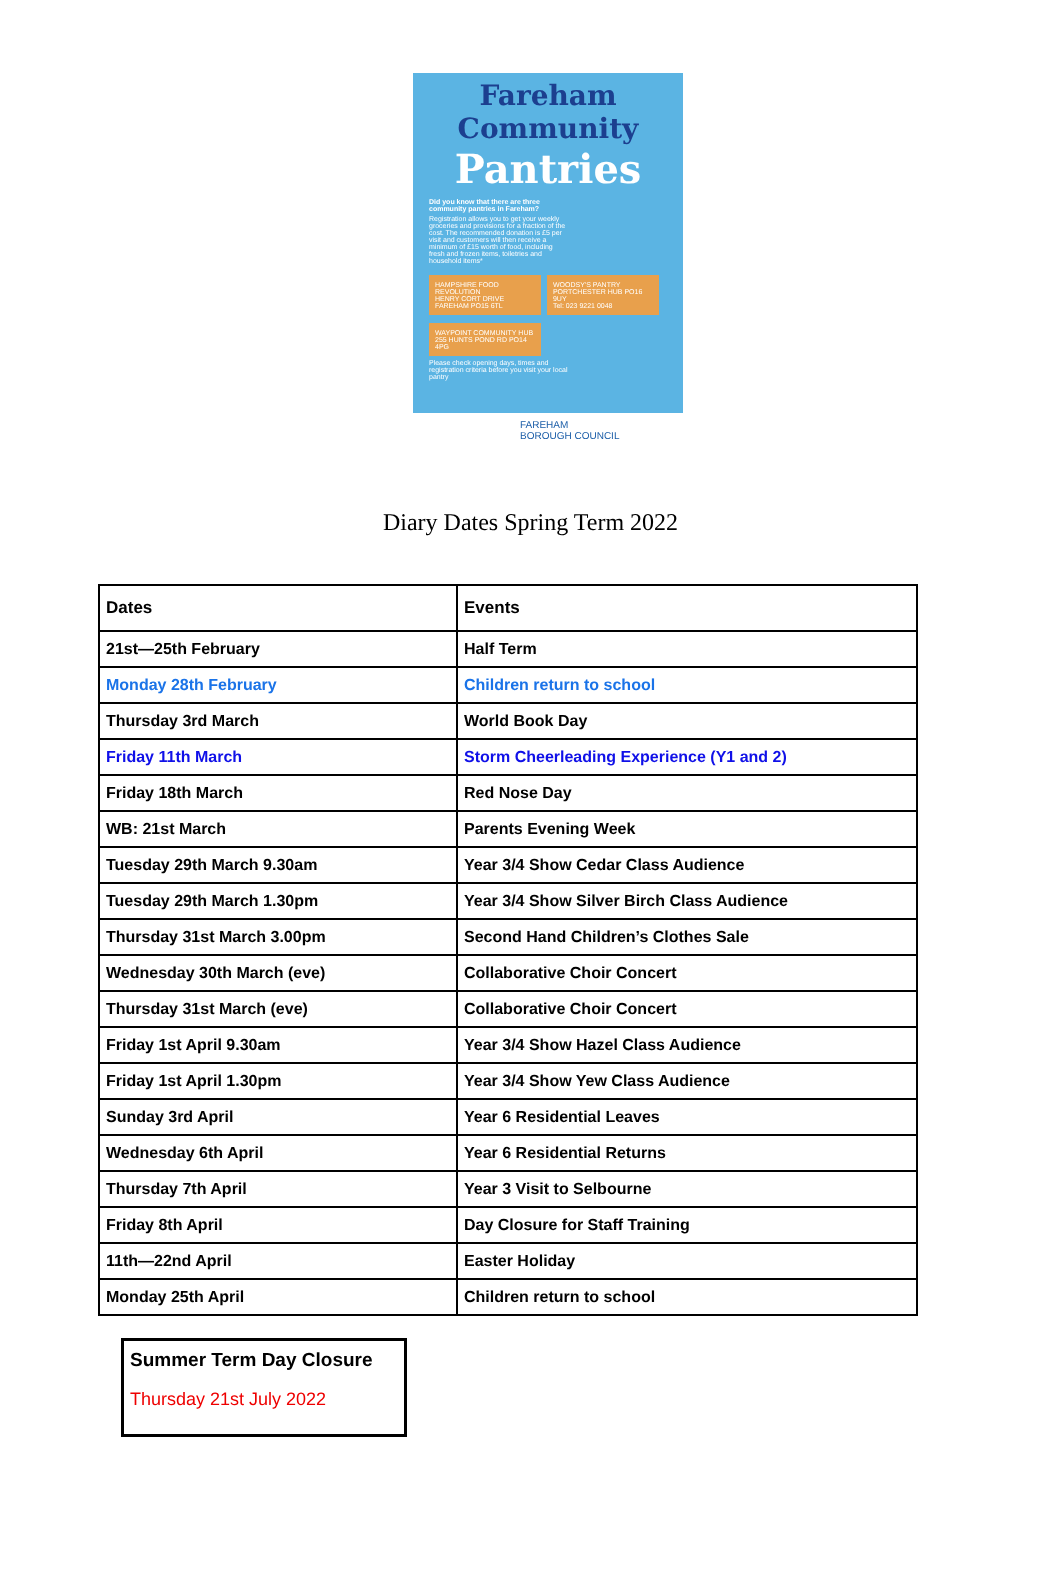Fareham Community
Pantries
Did you know that there are three community pantries in Fareham?
Registration allows you to get your weekly groceries and provisions for a fraction of the cost. The recommended donation is £5 per visit and customers will then receive a minimum of £15 worth of food, including fresh and frozen items, toiletries and household items*
HAMPSHIRE FOOD REVOLUTION
HENRY CORT DRIVE FAREHAM PO15 6TL
WOODSY'S PANTRY
PORTCHESTER HUB PO16 9UY
Tel: 023 9221 0048
WAYPOINT COMMUNITY HUB
255 HUNTS POND RD PO14 4PG
Please check opening days, times and registration criteria before you visit your local pantry
FAREHAM
BOROUGH COUNCIL
Diary Dates Spring Term 2022
| Dates | Events |
| --- | --- |
| 21st—25th February | Half Term |
| Monday 28th February | Children return to school |
| Thursday 3rd March | World Book Day |
| Friday 11th March | Storm Cheerleading Experience (Y1 and 2) |
| Friday 18th March | Red Nose Day |
| WB: 21st March | Parents Evening Week |
| Tuesday 29th March 9.30am | Year 3/4 Show Cedar Class Audience |
| Tuesday 29th March 1.30pm | Year 3/4 Show Silver Birch Class Audience |
| Thursday 31st March 3.00pm | Second Hand Children’s Clothes Sale |
| Wednesday 30th March (eve) | Collaborative Choir Concert |
| Thursday 31st March (eve) | Collaborative Choir Concert |
| Friday 1st April 9.30am | Year 3/4 Show Hazel Class Audience |
| Friday 1st April 1.30pm | Year 3/4 Show Yew Class Audience |
| Sunday 3rd April | Year 6 Residential Leaves |
| Wednesday 6th April | Year 6 Residential Returns |
| Thursday 7th April | Year 3 Visit to Selbourne |
| Friday 8th April | Day Closure for Staff Training |
| 11th—22nd April | Easter Holiday |
| Monday 25th April | Children return to school |
Summer Term Day Closure
Thursday 21st July 2022